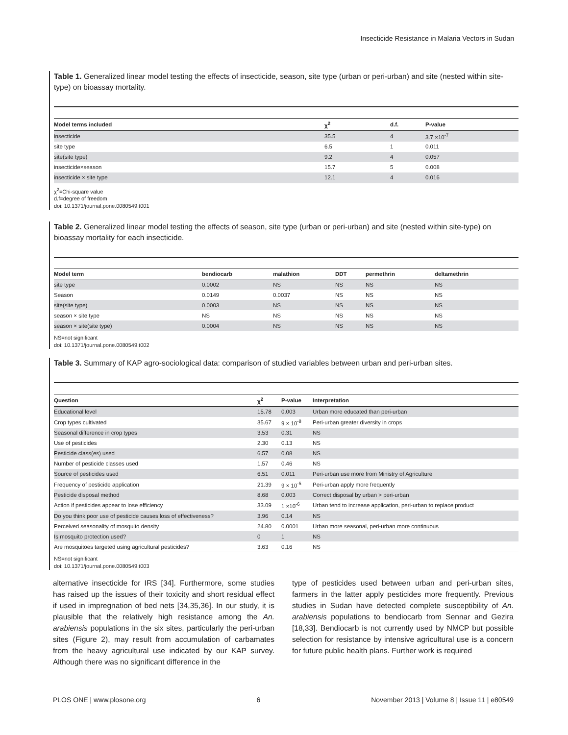Insecticide Resistance in Malaria Vectors in Sudan
Table 1. Generalized linear model testing the effects of insecticide, season, site type (urban or peri-urban) and site (nested within site-type) on bioassay mortality.
| Model terms included | χ<sup>2</sup> | d.f. | P-value |
| --- | --- | --- | --- |
| insecticide | 35.5 | 4 | 3.7 ×10<sup>-7</sup> |
| site type | 6.5 | 1 | 0.011 |
| site(site type) | 9.2 | 4 | 0.057 |
| insecticide×season | 15.7 | 5 | 0.008 |
| insecticide × site type | 12.1 | 4 | 0.016 |
χ<sup>2</sup>=Chi-square value
d.f=degree of freedom
doi: 10.1371/journal.pone.0080549.t001
Table 2. Generalized linear model testing the effects of season, site type (urban or peri-urban) and site (nested within site-type) on bioassay mortality for each insecticide.
| Model term | bendiocarb | malathion | DDT | permethrin | deltamethrin |
| --- | --- | --- | --- | --- | --- |
| site type | 0.0002 | NS | NS | NS | NS |
| Season | 0.0149 | 0.0037 | NS | NS | NS |
| site(site type) | 0.0003 | NS | NS | NS | NS |
| season × site type | NS | NS | NS | NS | NS |
| season × site(site type) | 0.0004 | NS | NS | NS | NS |
NS=not significant
doi: 10.1371/journal.pone.0080549.t002
Table 3. Summary of KAP agro-sociological data: comparison of studied variables between urban and peri-urban sites.
| Question | χ<sup>2</sup> | P-value | Interpretation |
| --- | --- | --- | --- |
| Educational level | 15.78 | 0.003 | Urban more educated than peri-urban |
| Crop types cultivated | 35.67 | 9 × 10<sup>-8</sup> | Peri-urban greater diversity in crops |
| Seasonal difference in crop types | 3.53 | 0.31 | NS |
| Use of pesticides | 2.30 | 0.13 | NS |
| Pesticide class(es) used | 6.57 | 0.08 | NS |
| Number of pesticide classes used | 1.57 | 0.46 | NS |
| Source of pesticides used | 6.51 | 0.011 | Peri-urban use more from Ministry of Agriculture |
| Frequency of pesticide application | 21.39 | 9 × 10<sup>-5</sup> | Peri-urban apply more frequently |
| Pesticide disposal method | 8.68 | 0.003 | Correct disposal by urban > peri-urban |
| Action if pesticides appear to lose efficiency | 33.09 | 1 ×10<sup>-6</sup> | Urban tend to increase application, peri-urban to replace product |
| Do you think poor use of pesticide causes loss of effectiveness? | 3.96 | 0.14 | NS |
| Perceived seasonality of mosquito density | 24.80 | 0.0001 | Urban more seasonal, peri-urban more continuous |
| Is mosquito protection used? | 0 | 1 | NS |
| Are mosquitoes targeted using agricultural pesticides? | 3.63 | 0.16 | NS |
NS=not significant
doi: 10.1371/journal.pone.0080549.t003
alternative insecticide for IRS [34]. Furthermore, some studies has raised up the issues of their toxicity and short residual effect if used in impregnation of bed nets [34,35,36]. In our study, it is plausible that the relatively high resistance among the An. arabiensis populations in the six sites, particularly the peri-urban sites (Figure 2), may result from accumulation of carbamates from the heavy agricultural use indicated by our KAP survey. Although there was no significant difference in the
type of pesticides used between urban and peri-urban sites, farmers in the latter apply pesticides more frequently. Previous studies in Sudan have detected complete susceptibility of An. arabiensis populations to bendiocarb from Sennar and Gezira [18,33]. Bendiocarb is not currently used by NMCP but possible selection for resistance by intensive agricultural use is a concern for future public health plans. Further work is required
PLOS ONE | www.plosone.org 6 November 2013 | Volume 8 | Issue 11 | e80549